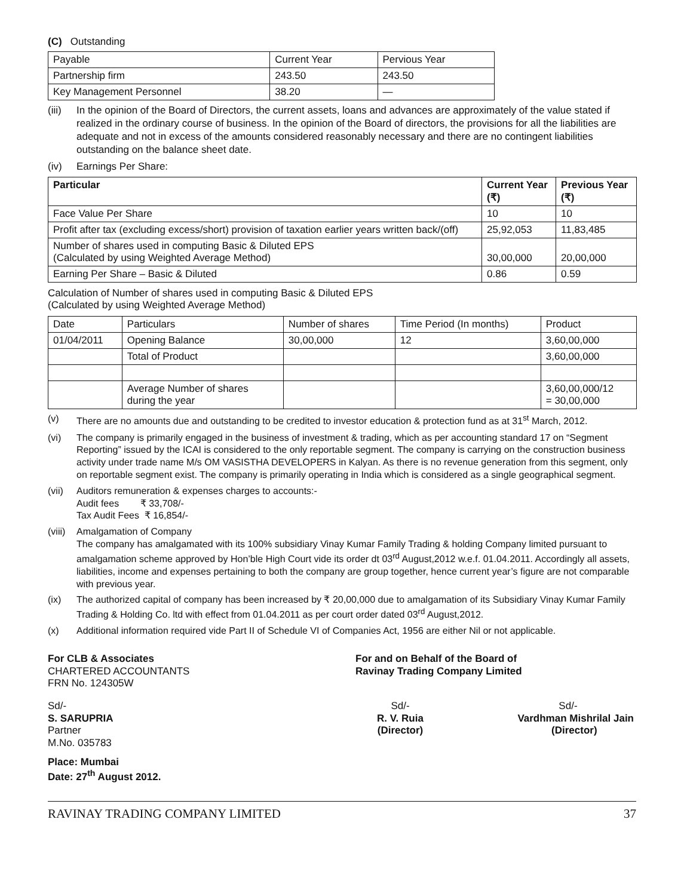(C) Outstanding
| Payable | Current Year | Pervious Year |
| Partnership firm | 243.50 | 243.50 |
| Key Management Personnel | 38.20 | — |
(iii) In the opinion of the Board of Directors, the current assets, loans and advances are approximately of the value stated if realized in the ordinary course of business. In the opinion of the Board of directors, the provisions for all the liabilities are adequate and not in excess of the amounts considered reasonably necessary and there are no contingent liabilities outstanding on the balance sheet date.
(iv) Earnings Per Share:
| Particular | Current Year (₹) | Previous Year (₹) |
| --- | --- | --- |
| Face Value Per Share | 10 | 10 |
| Profit after tax (excluding excess/short) provision of taxation earlier years written back/(off) | 25,92,053 | 11,83,485 |
| Number of shares used in computing Basic & Diluted EPS (Calculated by using Weighted Average Method) | 30,00,000 | 20,00,000 |
| Earning Per Share – Basic & Diluted | 0.86 | 0.59 |
Calculation of Number of shares used in computing Basic & Diluted EPS
(Calculated by using Weighted Average Method)
| Date | Particulars | Number of shares | Time Period (In months) | Product |
| 01/04/2011 | Opening Balance | 30,00,000 | 12 | 3,60,00,000 |
| | Total of Product | | | 3,60,00,000 |
| | Average Number of shares during the year | | | 3,60,00,000/12 = 30,00,000 |
(v) There are no amounts due and outstanding to be credited to investor education & protection fund as at 31<sup>st</sup> March, 2012.
(vi) The company is primarily engaged in the business of investment & trading, which as per accounting standard 17 on “Segment Reporting” issued by the ICAI is considered to the only reportable segment. The company is carrying on the construction business activity under trade name M/s OM VASISTHA DEVELOPERS in Kalyan. As there is no revenue generation from this segment, only on reportable segment exist. The company is primarily operating in India which is considered as a single geographical segment.
(vii) Auditors remuneration & expenses charges to accounts:-
Audit fees ₹ 33,708/-
Tax Audit Fees ₹ 16,854/-
(viii) Amalgamation of Company
The company has amalgamated with its 100% subsidiary Vinay Kumar Family Trading & holding Company limited pursuant to amalgamation scheme approved by Hon’ble High Court vide its order dt 03<sup>rd</sup> August,2012 w.e.f. 01.04.2011. Accordingly all assets, liabilities, income and expenses pertaining to both the company are group together, hence current year’s figure are not comparable with previous year.
(ix) The authorized capital of company has been increased by ₹ 20,00,000 due to amalgamation of its Subsidiary Vinay Kumar Family Trading & Holding Co. ltd with effect from 01.04.2011 as per court order dated 03<sup>rd</sup> August,2012.
(x) Additional information required vide Part II of Schedule VI of Companies Act, 1956 are either Nil or not applicable.
For CLB & Associates
CHARTERED ACCOUNTANTS
FRN No. 124305W
For and on Behalf of the Board of
Ravinay Trading Company Limited
Sd/-
S. SARUPRIA
Partner
M.No. 035783
Sd/-
R. V. Ruia
(Director)
Sd/-
Vardhman Mishrilal Jain
(Director)
Place: Mumbai
Date: 27<sup>th</sup> August 2012.
RAVINAY TRADING COMPANY LIMITED 37